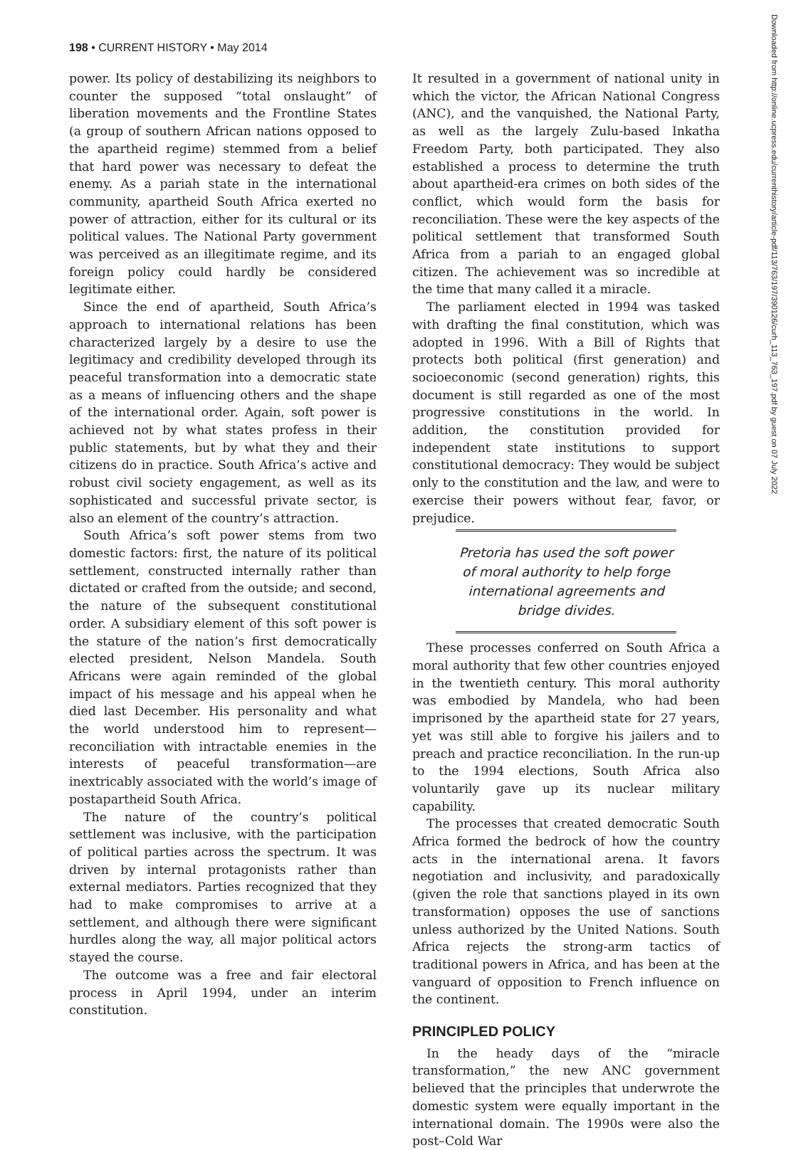198 • CURRENT HISTORY • May 2014
power. Its policy of destabilizing its neighbors to counter the supposed “total onslaught” of liberation movements and the Frontline States (a group of southern African nations opposed to the apartheid regime) stemmed from a belief that hard power was necessary to defeat the enemy. As a pariah state in the international community, apartheid South Africa exerted no power of attraction, either for its cultural or its political values. The National Party government was perceived as an illegitimate regime, and its foreign policy could hardly be considered legitimate either.
Since the end of apartheid, South Africa’s approach to international relations has been characterized largely by a desire to use the legitimacy and credibility developed through its peaceful transformation into a democratic state as a means of influencing others and the shape of the international order. Again, soft power is achieved not by what states profess in their public statements, but by what they and their citizens do in practice. South Africa’s active and robust civil society engagement, as well as its sophisticated and successful private sector, is also an element of the country’s attraction.
South Africa’s soft power stems from two domestic factors: first, the nature of its political settlement, constructed internally rather than dictated or crafted from the outside; and second, the nature of the subsequent constitutional order. A subsidiary element of this soft power is the stature of the nation’s first democratically elected president, Nelson Mandela. South Africans were again reminded of the global impact of his message and his appeal when he died last December. His personality and what the world understood him to represent—reconciliation with intractable enemies in the interests of peaceful transformation—are inextricably associated with the world’s image of postapartheid South Africa.
The nature of the country’s political settlement was inclusive, with the participation of political parties across the spectrum. It was driven by internal protagonists rather than external mediators. Parties recognized that they had to make compromises to arrive at a settlement, and although there were significant hurdles along the way, all major political actors stayed the course.
The outcome was a free and fair electoral process in April 1994, under an interim constitution.
It resulted in a government of national unity in which the victor, the African National Congress (ANC), and the vanquished, the National Party, as well as the largely Zulu-based Inkatha Freedom Party, both participated. They also established a process to determine the truth about apartheid-era crimes on both sides of the conflict, which would form the basis for reconciliation. These were the key aspects of the political settlement that transformed South Africa from a pariah to an engaged global citizen. The achievement was so incredible at the time that many called it a miracle.
The parliament elected in 1994 was tasked with drafting the final constitution, which was adopted in 1996. With a Bill of Rights that protects both political (first generation) and socioeconomic (second generation) rights, this document is still regarded as one of the most progressive constitutions in the world. In addition, the constitution provided for independent state institutions to support constitutional democracy: They would be subject only to the constitution and the law, and were to exercise their powers without fear, favor, or prejudice.
Pretoria has used the soft power of moral authority to help forge international agreements and bridge divides.
These processes conferred on South Africa a moral authority that few other countries enjoyed in the twentieth century. This moral authority was embodied by Mandela, who had been imprisoned by the apartheid state for 27 years, yet was still able to forgive his jailers and to preach and practice reconciliation. In the run-up to the 1994 elections, South Africa also voluntarily gave up its nuclear military capability.
The processes that created democratic South Africa formed the bedrock of how the country acts in the international arena. It favors negotiation and inclusivity, and paradoxically (given the role that sanctions played in its own transformation) opposes the use of sanctions unless authorized by the United Nations. South Africa rejects the strong-arm tactics of traditional powers in Africa, and has been at the vanguard of opposition to French influence on the continent.
PRINCIPLED POLICY
In the heady days of the “miracle transformation,” the new ANC government believed that the principles that underwrote the domestic system were equally important in the international domain. The 1990s were also the post–Cold War
Downloaded from http://online.ucpress.edu/currenthistory/article-pdf/113/763/197/390126/curh_113_763_197.pdf by guest on 07 July 2022